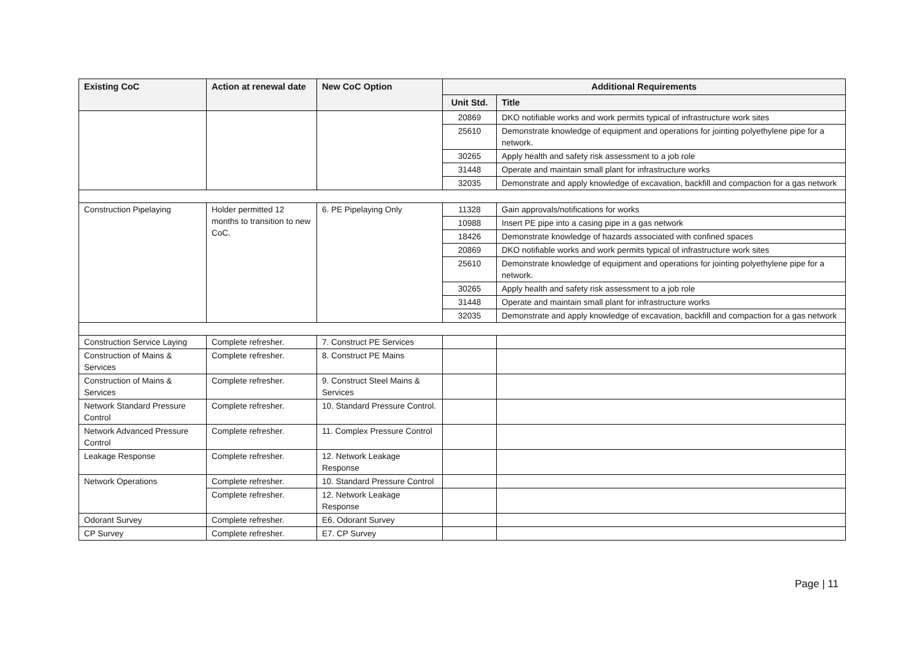| Existing CoC | Action at renewal date | New CoC Option | Additional Requirements | |
| --- | --- | --- | --- | --- |
| | | | Unit Std. | Title |
| | | | 20869 | DKO notifiable works and work permits typical of infrastructure work sites |
| | | | 25610 | Demonstrate knowledge of equipment and operations for jointing polyethylene pipe for a network. |
| | | | 30265 | Apply health and safety risk assessment to a job role |
| | | | 31448 | Operate and maintain small plant for infrastructure works |
| | | | 32035 | Demonstrate and apply knowledge of excavation, backfill and compaction for a gas network |
| Construction Pipelaying | Holder permitted 12 months to transition to new CoC. | 6. PE Pipelaying Only | 11328 | Gain approvals/notifications for works |
| | | | 10988 | Insert PE pipe into a casing pipe in a gas network |
| | | | 18426 | Demonstrate knowledge of hazards associated with confined spaces |
| | | | 20869 | DKO notifiable works and work permits typical of infrastructure work sites |
| | | | 25610 | Demonstrate knowledge of equipment and operations for jointing polyethylene pipe for a network. |
| | | | 30265 | Apply health and safety risk assessment to a job role |
| | | | 31448 | Operate and maintain small plant for infrastructure works |
| | | | 32035 | Demonstrate and apply knowledge of excavation, backfill and compaction for a gas network |
| Construction Service Laying | Complete refresher. | 7. Construct PE Services | | |
| Construction of Mains & Services | Complete refresher. | 8. Construct PE Mains | | |
| Construction of Mains & Services | Complete refresher. | 9. Construct Steel Mains & Services | | |
| Network Standard Pressure Control | Complete refresher. | 10. Standard Pressure Control. | | |
| Network Advanced Pressure Control | Complete refresher. | 11. Complex Pressure Control | | |
| Leakage Response | Complete refresher. | 12. Network Leakage Response | | |
| Network Operations | Complete refresher. | 10. Standard Pressure Control | | |
| | Complete refresher. | 12. Network Leakage Response | | |
| Odorant Survey | Complete refresher. | E6. Odorant Survey | | |
| CP Survey | Complete refresher. | E7. CP Survey | | |
Page | 11